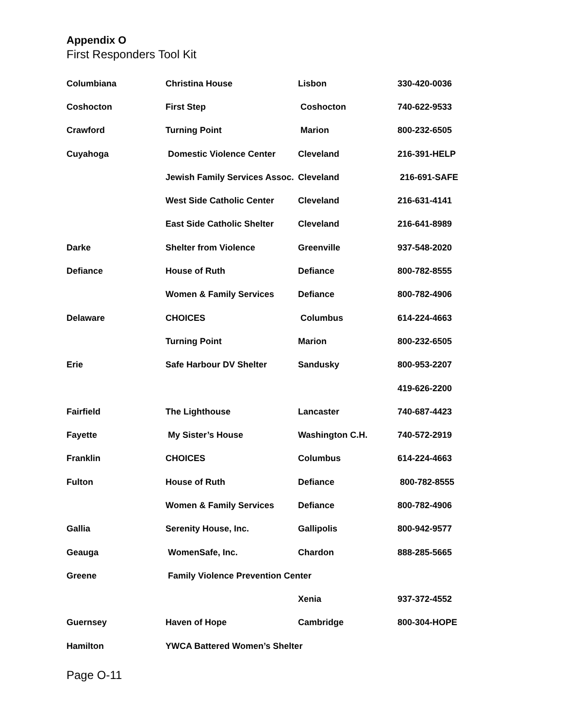Appendix O
First Responders Tool Kit
| Columbiana | Christina House | Lisbon | 330-420-0036 |
| Coshocton | First Step | Coshocton | 740-622-9533 |
| Crawford | Turning Point | Marion | 800-232-6505 |
| Cuyahoga | Domestic Violence Center | Cleveland | 216-391-HELP |
| | Jewish Family Services Assoc. | Cleveland | 216-691-SAFE |
| | West Side Catholic Center | Cleveland | 216-631-4141 |
| | East Side Catholic Shelter | Cleveland | 216-641-8989 |
| Darke | Shelter from Violence | Greenville | 937-548-2020 |
| Defiance | House of Ruth | Defiance | 800-782-8555 |
| | Women & Family Services | Defiance | 800-782-4906 |
| Delaware | CHOICES | Columbus | 614-224-4663 |
| | Turning Point | Marion | 800-232-6505 |
| Erie | Safe Harbour DV Shelter | Sandusky | 800-953-2207 |
| | | | 419-626-2200 |
| Fairfield | The Lighthouse | Lancaster | 740-687-4423 |
| Fayette | My Sister’s House | Washington C.H. | 740-572-2919 |
| Franklin | CHOICES | Columbus | 614-224-4663 |
| Fulton | House of Ruth | Defiance | 800-782-8555 |
| | Women & Family Services | Defiance | 800-782-4906 |
| Gallia | Serenity House, Inc. | Gallipolis | 800-942-9577 |
| Geauga | WomenSafe, Inc. | Chardon | 888-285-5665 |
| Greene | Family Violence Prevention Center | | |
| | | Xenia | 937-372-4552 |
| Guernsey | Haven of Hope | Cambridge | 800-304-HOPE |
| Hamilton | YWCA Battered Women’s Shelter | | |
Page O-11